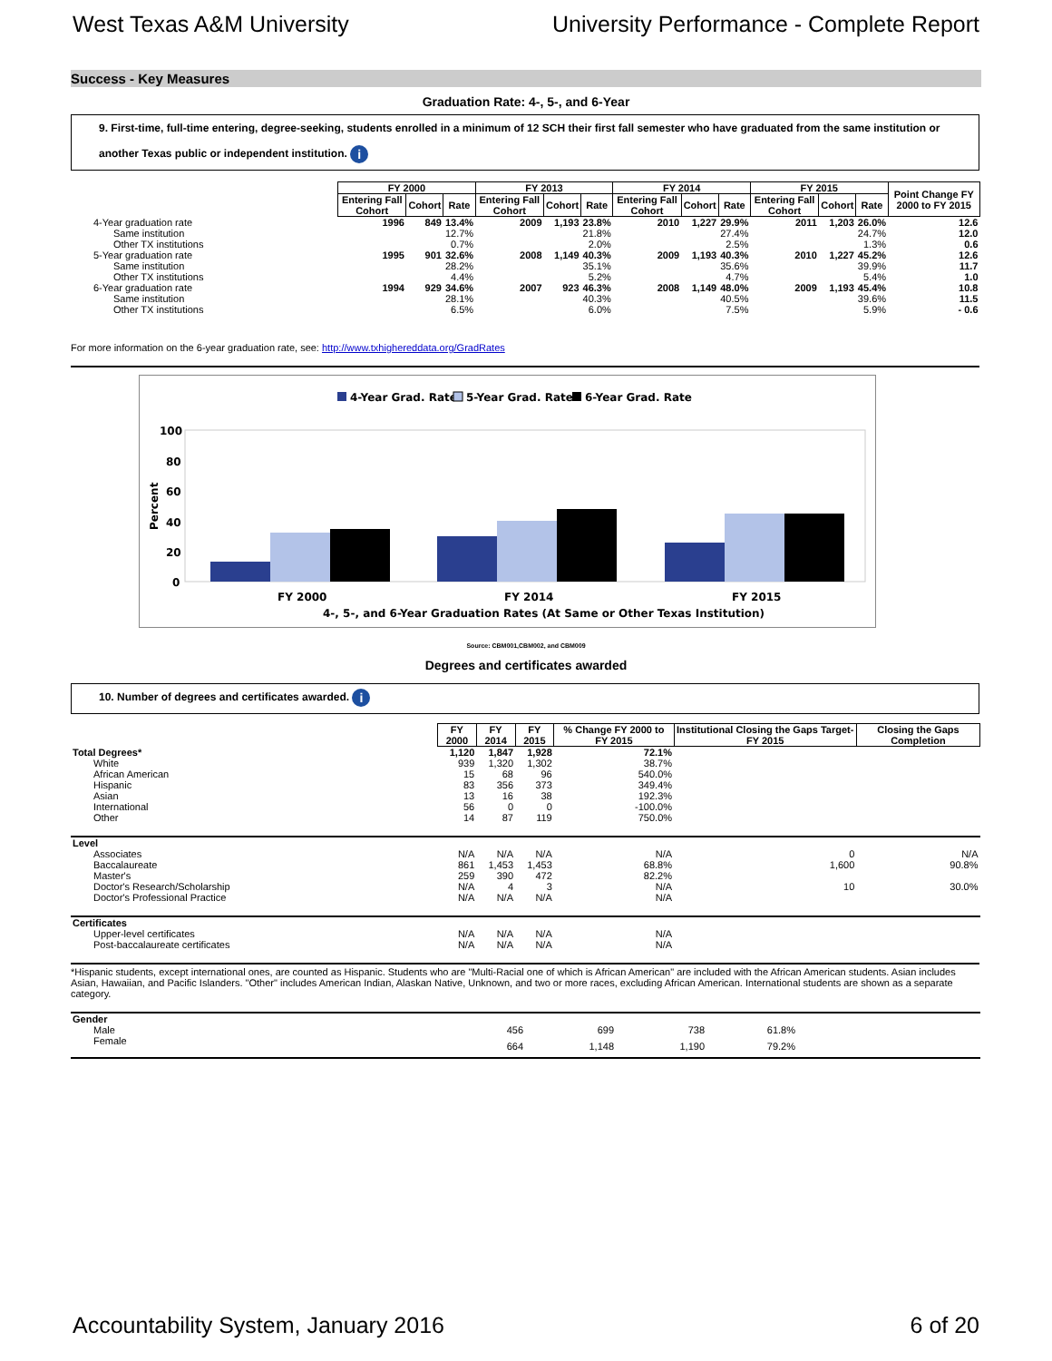West Texas A&M University University Performance - Complete Report
Success - Key Measures
Graduation Rate: 4-, 5-, and 6-Year
9. First-time, full-time entering, degree-seeking, students enrolled in a minimum of 12 SCH their first fall semester who have graduated from the same institution or another Texas public or independent institution. i
| | FY 2000 | | | FY 2013 | | | FY 2014 | | | FY 2015 | | | Point Change FY 2000 to FY 2015 |
| | Entering Fall Cohort | Cohort | Rate | Entering Fall Cohort | Cohort | Rate | Entering Fall Cohort | Cohort | Rate | Entering Fall Cohort | Cohort | Rate | |
| 4-Year graduation rate | 1996 | 849 | 13.4% | 2009 | 1,193 | 23.8% | 2010 | 1,227 | 29.9% | 2011 | 1,203 | 26.0% | 12.6 |
| Same institution | | | 12.7% | | | 21.8% | | | 27.4% | | | 24.7% | 12.0 |
| Other TX institutions | | | 0.7% | | | 2.0% | | | 2.5% | | | 1.3% | 0.6 |
| 5-Year graduation rate | 1995 | 901 | 32.6% | 2008 | 1,149 | 40.3% | 2009 | 1,193 | 40.3% | 2010 | 1,227 | 45.2% | 12.6 |
| Same institution | | | 28.2% | | | 35.1% | | | 35.6% | | | 39.9% | 11.7 |
| Other TX institutions | | | 4.4% | | | 5.2% | | | 4.7% | | | 5.4% | 1.0 |
| 6-Year graduation rate | 1994 | 929 | 34.6% | 2007 | 923 | 46.3% | 2008 | 1,149 | 48.0% | 2009 | 1,193 | 45.4% | 10.8 |
| Same institution | | | 28.1% | | | 40.3% | | | 40.5% | | | 39.6% | 11.5 |
| Other TX institutions | | | 6.5% | | | 6.0% | | | 7.5% | | | 5.9% | - 0.6 |
For more information on the 6-year graduation rate, see: http://www.txhighereddata.org/GradRates
4-Year Grad. Rate
5-Year Grad. Rate
6-Year Grad. Rate
100
80
60
40
20
0
Percent
FY 2000
FY 2014
FY 2015
4-, 5-, and 6-Year Graduation Rates (At Same or Other Texas Institution)
Source: CBM001,CBM002, and CBM009
Degrees and certificates awarded
10. Number of degrees and certificates awarded. i
| | FY 2000 | FY 2014 | FY 2015 | % Change FY 2000 to FY 2015 | Institutional Closing the Gaps Target- FY 2015 | Closing the Gaps Completion |
| Total Degrees* | 1,120 | 1,847 | 1,928 | 72.1% | | |
| White | 939 | 1,320 | 1,302 | 38.7% | | |
| African American | 15 | 68 | 96 | 540.0% | | |
| Hispanic | 83 | 356 | 373 | 349.4% | | |
| Asian | 13 | 16 | 38 | 192.3% | | |
| International | 56 | 0 | 0 | -100.0% | | |
| Other | 14 | 87 | 119 | 750.0% | | |
| Level | | | | | | |
| Associates | N/A | N/A | N/A | N/A | 0 | N/A |
| Baccalaureate | 861 | 1,453 | 1,453 | 68.8% | 1,600 | 90.8% |
| Master's | 259 | 390 | 472 | 82.2% | | |
| Doctor's Research/Scholarship | N/A | 4 | 3 | N/A | 10 | 30.0% |
| Doctor's Professional Practice | N/A | N/A | N/A | N/A | | |
| Certificates | | | | | | |
| Upper-level certificates | N/A | N/A | N/A | N/A | | |
| Post-baccalaureate certificates | N/A | N/A | N/A | N/A | | |
*Hispanic students, except international ones, are counted as Hispanic. Students who are "Multi-Racial one of which is African American" are included with the African American students. Asian includes Asian, Hawaiian, and Pacific Islanders. "Other" includes American Indian, Alaskan Native, Unknown, and two or more races, excluding African American. International students are shown as a separate category.
| Gender | | | | | | |
| Male | 456 | 699 | 738 | 61.8% | | |
| Female | 664 | 1,148 | 1,190 | 79.2% | | |
Accountability System, January 2016 6 of 20